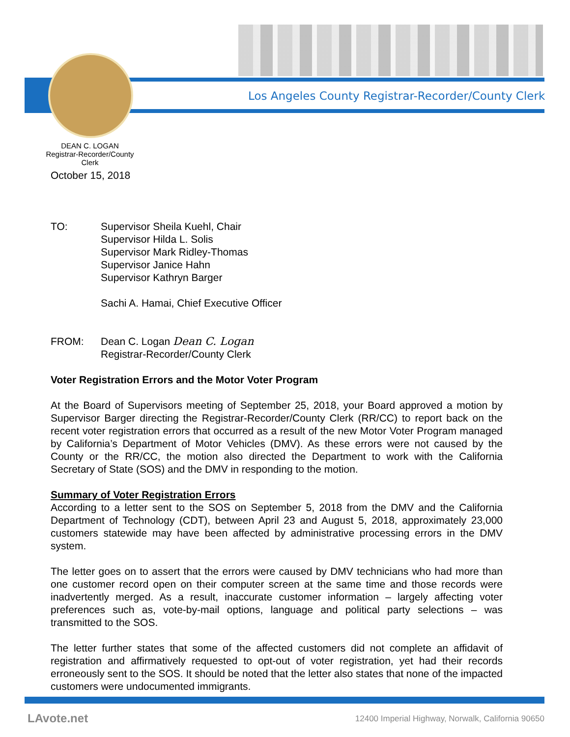Los Angeles County Registrar-Recorder/County Clerk
DEAN C. LOGAN
Registrar-Recorder/County Clerk
October 15, 2018
TO: Supervisor Sheila Kuehl, Chair
Supervisor Hilda L. Solis
Supervisor Mark Ridley-Thomas
Supervisor Janice Hahn
Supervisor Kathryn Barger
Sachi A. Hamai, Chief Executive Officer
FROM: Dean C. Logan Dean C. Logan
Registrar-Recorder/County Clerk
Voter Registration Errors and the Motor Voter Program
At the Board of Supervisors meeting of September 25, 2018, your Board approved a motion by Supervisor Barger directing the Registrar-Recorder/County Clerk (RR/CC) to report back on the recent voter registration errors that occurred as a result of the new Motor Voter Program managed by California’s Department of Motor Vehicles (DMV). As these errors were not caused by the County or the RR/CC, the motion also directed the Department to work with the California Secretary of State (SOS) and the DMV in responding to the motion.
Summary of Voter Registration Errors
According to a letter sent to the SOS on September 5, 2018 from the DMV and the California Department of Technology (CDT), between April 23 and August 5, 2018, approximately 23,000 customers statewide may have been affected by administrative processing errors in the DMV system.
The letter goes on to assert that the errors were caused by DMV technicians who had more than one customer record open on their computer screen at the same time and those records were inadvertently merged. As a result, inaccurate customer information – largely affecting voter preferences such as, vote-by-mail options, language and political party selections – was transmitted to the SOS.
The letter further states that some of the affected customers did not complete an affidavit of registration and affirmatively requested to opt-out of voter registration, yet had their records erroneously sent to the SOS. It should be noted that the letter also states that none of the impacted customers were undocumented immigrants.
LAvote.net
12400 Imperial Highway, Norwalk, California 90650